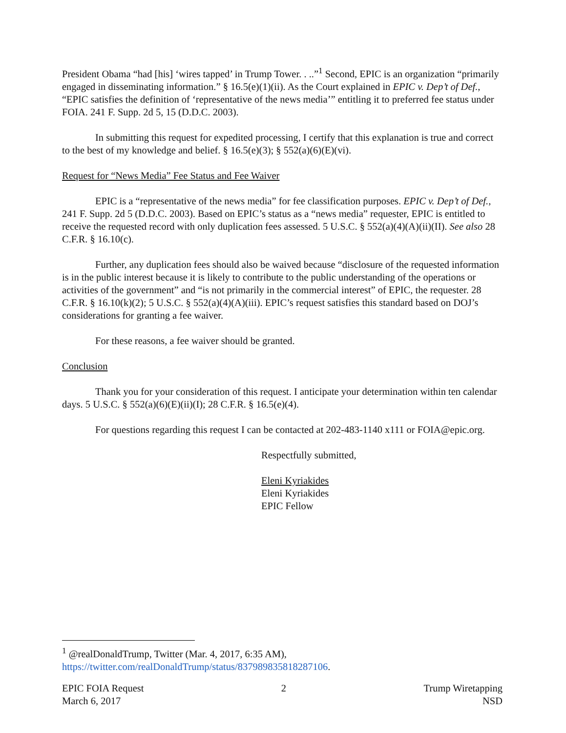President Obama “had [his] ‘wires tapped’ in Trump Tower. . ..”<sup>1</sup> Second, EPIC is an organization “primarily engaged in disseminating information.” § 16.5(e)(1)(ii). As the Court explained in EPIC v. Dep’t of Def., “EPIC satisfies the definition of ‘representative of the news media’” entitling it to preferred fee status under FOIA. 241 F. Supp. 2d 5, 15 (D.D.C. 2003).
In submitting this request for expedited processing, I certify that this explanation is true and correct to the best of my knowledge and belief. § 16.5(e)(3); § 552(a)(6)(E)(vi).
Request for “News Media” Fee Status and Fee Waiver
EPIC is a “representative of the news media” for fee classification purposes. EPIC v. Dep’t of Def., 241 F. Supp. 2d 5 (D.D.C. 2003). Based on EPIC’s status as a “news media” requester, EPIC is entitled to receive the requested record with only duplication fees assessed. 5 U.S.C. § 552(a)(4)(A)(ii)(II). See also 28 C.F.R. § 16.10(c).
Further, any duplication fees should also be waived because “disclosure of the requested information is in the public interest because it is likely to contribute to the public understanding of the operations or activities of the government” and “is not primarily in the commercial interest” of EPIC, the requester. 28 C.F.R. § 16.10(k)(2); 5 U.S.C. § 552(a)(4)(A)(iii). EPIC’s request satisfies this standard based on DOJ’s considerations for granting a fee waiver.
For these reasons, a fee waiver should be granted.
Conclusion
Thank you for your consideration of this request. I anticipate your determination within ten calendar days. 5 U.S.C. § 552(a)(6)(E)(ii)(I); 28 C.F.R. § 16.5(e)(4).
For questions regarding this request I can be contacted at 202-483-1140 x111 or FOIA@epic.org.
Respectfully submitted,
Eleni Kyriakides
Eleni Kyriakides
EPIC Fellow
<sup>1</sup> @realDonaldTrump, Twitter (Mar. 4, 2017, 6:35 AM), https://twitter.com/realDonaldTrump/status/837989835818287106.
EPIC FOIA Request
March 6, 2017
2 Trump Wiretapping
NSD